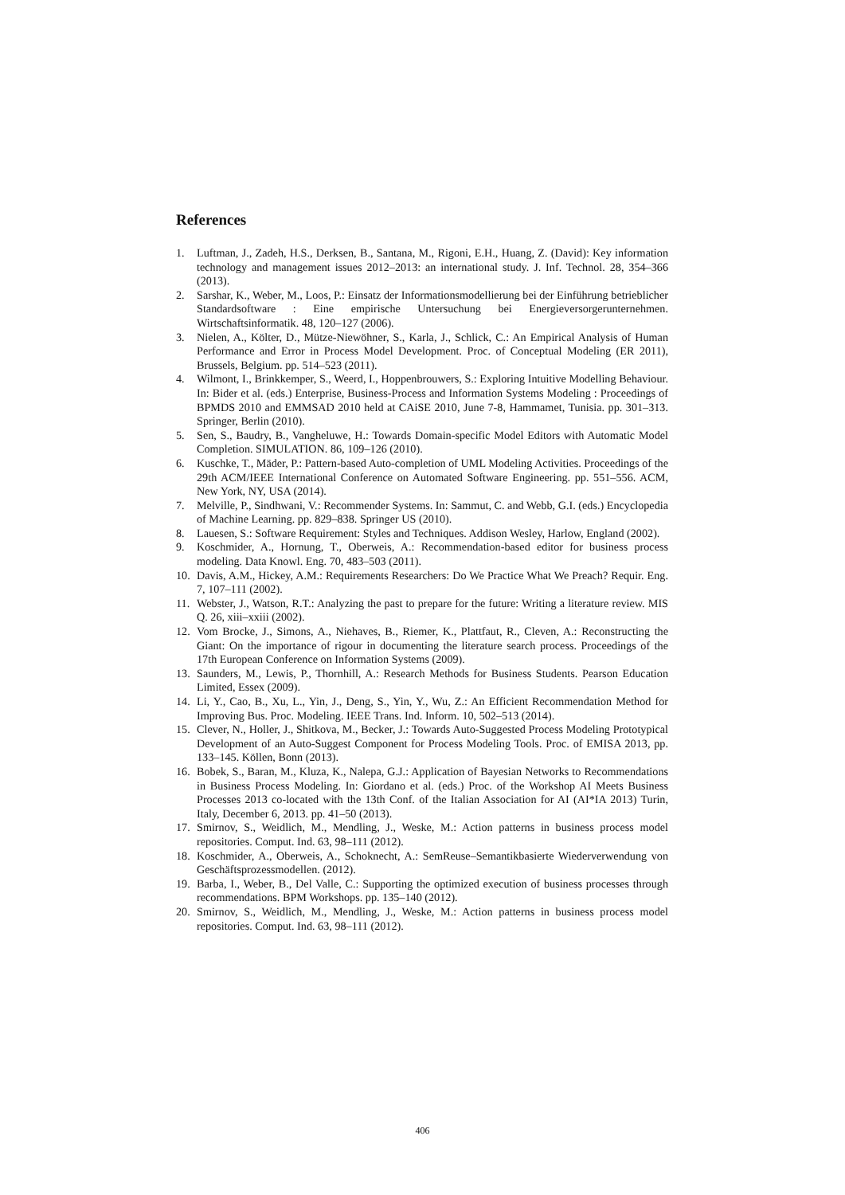References
1. Luftman, J., Zadeh, H.S., Derksen, B., Santana, M., Rigoni, E.H., Huang, Z. (David): Key information technology and management issues 2012–2013: an international study. J. Inf. Technol. 28, 354–366 (2013).
2. Sarshar, K., Weber, M., Loos, P.: Einsatz der Informationsmodellierung bei der Einführung betrieblicher Standardsoftware : Eine empirische Untersuchung bei Energieversorgerunternehmen. Wirtschaftsinformatik. 48, 120–127 (2006).
3. Nielen, A., Költer, D., Mütze-Niewöhner, S., Karla, J., Schlick, C.: An Empirical Analysis of Human Performance and Error in Process Model Development. Proc. of Conceptual Modeling (ER 2011), Brussels, Belgium. pp. 514–523 (2011).
4. Wilmont, I., Brinkkemper, S., Weerd, I., Hoppenbrouwers, S.: Exploring Intuitive Modelling Behaviour. In: Bider et al. (eds.) Enterprise, Business-Process and Information Systems Modeling : Proceedings of BPMDS 2010 and EMMSAD 2010 held at CAiSE 2010, June 7-8, Hammamet, Tunisia. pp. 301–313. Springer, Berlin (2010).
5. Sen, S., Baudry, B., Vangheluwe, H.: Towards Domain-specific Model Editors with Automatic Model Completion. SIMULATION. 86, 109–126 (2010).
6. Kuschke, T., Mäder, P.: Pattern-based Auto-completion of UML Modeling Activities. Proceedings of the 29th ACM/IEEE International Conference on Automated Software Engineering. pp. 551–556. ACM, New York, NY, USA (2014).
7. Melville, P., Sindhwani, V.: Recommender Systems. In: Sammut, C. and Webb, G.I. (eds.) Encyclopedia of Machine Learning. pp. 829–838. Springer US (2010).
8. Lauesen, S.: Software Requirement: Styles and Techniques. Addison Wesley, Harlow, England (2002).
9. Koschmider, A., Hornung, T., Oberweis, A.: Recommendation-based editor for business process modeling. Data Knowl. Eng. 70, 483–503 (2011).
10. Davis, A.M., Hickey, A.M.: Requirements Researchers: Do We Practice What We Preach? Requir. Eng. 7, 107–111 (2002).
11. Webster, J., Watson, R.T.: Analyzing the past to prepare for the future: Writing a literature review. MIS Q. 26, xiii–xxiii (2002).
12. Vom Brocke, J., Simons, A., Niehaves, B., Riemer, K., Plattfaut, R., Cleven, A.: Reconstructing the Giant: On the importance of rigour in documenting the literature search process. Proceedings of the 17th European Conference on Information Systems (2009).
13. Saunders, M., Lewis, P., Thornhill, A.: Research Methods for Business Students. Pearson Education Limited, Essex (2009).
14. Li, Y., Cao, B., Xu, L., Yin, J., Deng, S., Yin, Y., Wu, Z.: An Efficient Recommendation Method for Improving Bus. Proc. Modeling. IEEE Trans. Ind. Inform. 10, 502–513 (2014).
15. Clever, N., Holler, J., Shitkova, M., Becker, J.: Towards Auto-Suggested Process Modeling Prototypical Development of an Auto-Suggest Component for Process Modeling Tools. Proc. of EMISA 2013, pp. 133–145. Köllen, Bonn (2013).
16. Bobek, S., Baran, M., Kluza, K., Nalepa, G.J.: Application of Bayesian Networks to Recommendations in Business Process Modeling. In: Giordano et al. (eds.) Proc. of the Workshop AI Meets Business Processes 2013 co-located with the 13th Conf. of the Italian Association for AI (AI*IA 2013) Turin, Italy, December 6, 2013. pp. 41–50 (2013).
17. Smirnov, S., Weidlich, M., Mendling, J., Weske, M.: Action patterns in business process model repositories. Comput. Ind. 63, 98–111 (2012).
18. Koschmider, A., Oberweis, A., Schoknecht, A.: SemReuse–Semantikbasierte Wiederverwendung von Geschäftsprozessmodellen. (2012).
19. Barba, I., Weber, B., Del Valle, C.: Supporting the optimized execution of business processes through recommendations. BPM Workshops. pp. 135–140 (2012).
20. Smirnov, S., Weidlich, M., Mendling, J., Weske, M.: Action patterns in business process model repositories. Comput. Ind. 63, 98–111 (2012).
406